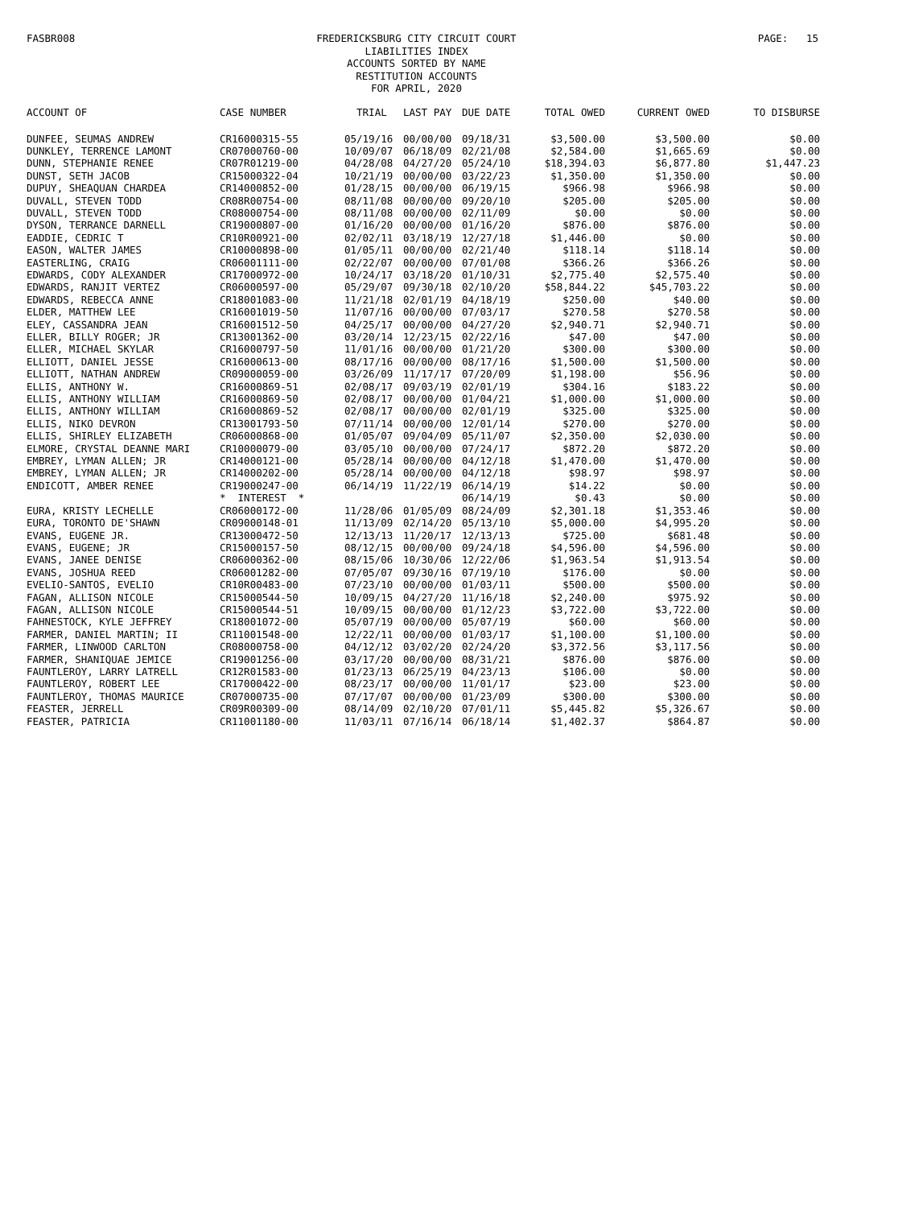FASBR008
FREDERICKSBURG CITY CIRCUIT COURT
LIABILITIES INDEX
ACCOUNTS SORTED BY NAME
RESTITUTION ACCOUNTS
FOR APRIL, 2020
PAGE: 15
| ACCOUNT OF | CASE NUMBER | TRIAL | LAST PAY | DUE DATE | TOTAL OWED | CURRENT OWED | TO DISBURSE |
| --- | --- | --- | --- | --- | --- | --- | --- |
| DUNFEE, SEUMAS ANDREW | CR16000315-55 | 05/19/16 | 00/00/00 | 09/18/31 | $3,500.00 | $3,500.00 | $0.00 |
| DUNKLEY, TERRENCE LAMONT | CR07000760-00 | 10/09/07 | 06/18/09 | 02/21/08 | $2,584.00 | $1,665.69 | $0.00 |
| DUNN, STEPHANIE RENEE | CR07R01219-00 | 04/28/08 | 04/27/20 | 05/24/10 | $18,394.03 | $6,877.80 | $1,447.23 |
| DUNST, SETH JACOB | CR15000322-04 | 10/21/19 | 00/00/00 | 03/22/23 | $1,350.00 | $1,350.00 | $0.00 |
| DUPUY, SHEAQUAN CHARDEA | CR14000852-00 | 01/28/15 | 00/00/00 | 06/19/15 | $966.98 | $966.98 | $0.00 |
| DUVALL, STEVEN TODD | CR08R00754-00 | 08/11/08 | 00/00/00 | 09/20/10 | $205.00 | $205.00 | $0.00 |
| DUVALL, STEVEN TODD | CR08000754-00 | 08/11/08 | 00/00/00 | 02/11/09 | $0.00 | $0.00 | $0.00 |
| DYSON, TERRANCE DARNELL | CR19000807-00 | 01/16/20 | 00/00/00 | 01/16/20 | $876.00 | $876.00 | $0.00 |
| EADDIE, CEDRIC T | CR10R00921-00 | 02/02/11 | 03/18/19 | 12/27/18 | $1,446.00 | $0.00 | $0.00 |
| EASON, WALTER JAMES | CR10000898-00 | 01/05/11 | 00/00/00 | 02/21/40 | $118.14 | $118.14 | $0.00 |
| EASTERLING, CRAIG | CR06001111-00 | 02/22/07 | 00/00/00 | 07/01/08 | $366.26 | $366.26 | $0.00 |
| EDWARDS, CODY ALEXANDER | CR17000972-00 | 10/24/17 | 03/18/20 | 01/10/31 | $2,775.40 | $2,575.40 | $0.00 |
| EDWARDS, RANJIT VERTEZ | CR06000597-00 | 05/29/07 | 09/30/18 | 02/10/20 | $58,844.22 | $45,703.22 | $0.00 |
| EDWARDS, REBECCA ANNE | CR18001083-00 | 11/21/18 | 02/01/19 | 04/18/19 | $250.00 | $40.00 | $0.00 |
| ELDER, MATTHEW LEE | CR16001019-50 | 11/07/16 | 00/00/00 | 07/03/17 | $270.58 | $270.58 | $0.00 |
| ELEY, CASSANDRA JEAN | CR16001512-50 | 04/25/17 | 00/00/00 | 04/27/20 | $2,940.71 | $2,940.71 | $0.00 |
| ELLER, BILLY ROGER; JR | CR13001362-00 | 03/20/14 | 12/23/15 | 02/22/16 | $47.00 | $47.00 | $0.00 |
| ELLER, MICHAEL SKYLAR | CR16000797-50 | 11/01/16 | 00/00/00 | 01/21/20 | $300.00 | $300.00 | $0.00 |
| ELLIOTT, DANIEL JESSE | CR16000613-00 | 08/17/16 | 00/00/00 | 08/17/16 | $1,500.00 | $1,500.00 | $0.00 |
| ELLIOTT, NATHAN ANDREW | CR09000059-00 | 03/26/09 | 11/17/17 | 07/20/09 | $1,198.00 | $56.96 | $0.00 |
| ELLIS, ANTHONY W. | CR16000869-51 | 02/08/17 | 09/03/19 | 02/01/19 | $304.16 | $183.22 | $0.00 |
| ELLIS, ANTHONY WILLIAM | CR16000869-50 | 02/08/17 | 00/00/00 | 01/04/21 | $1,000.00 | $1,000.00 | $0.00 |
| ELLIS, ANTHONY WILLIAM | CR16000869-52 | 02/08/17 | 00/00/00 | 02/01/19 | $325.00 | $325.00 | $0.00 |
| ELLIS, NIKO DEVRON | CR13001793-50 | 07/11/14 | 00/00/00 | 12/01/14 | $270.00 | $270.00 | $0.00 |
| ELLIS, SHIRLEY ELIZABETH | CR06000868-00 | 01/05/07 | 09/04/09 | 05/11/07 | $2,350.00 | $2,030.00 | $0.00 |
| ELMORE, CRYSTAL DEANNE MARI | CR10000079-00 | 03/05/10 | 00/00/00 | 07/24/17 | $872.20 | $872.20 | $0.00 |
| EMBREY, LYMAN ALLEN; JR | CR14000121-00 | 05/28/14 | 00/00/00 | 04/12/18 | $1,470.00 | $1,470.00 | $0.00 |
| EMBREY, LYMAN ALLEN; JR | CR14000202-00 | 05/28/14 | 00/00/00 | 04/12/18 | $98.97 | $98.97 | $0.00 |
| ENDICOTT, AMBER RENEE | CR19000247-00 | 06/14/19 | 11/22/19 | 06/14/19 | $14.22 | $0.00 | $0.00 |
| | * INTEREST * | | | 06/14/19 | $0.43 | $0.00 | $0.00 |
| EURA, KRISTY LECHELLE | CR06000172-00 | 11/28/06 | 01/05/09 | 08/24/09 | $2,301.18 | $1,353.46 | $0.00 |
| EURA, TORONTO DE'SHAWN | CR09000148-01 | 11/13/09 | 02/14/20 | 05/13/10 | $5,000.00 | $4,995.20 | $0.00 |
| EVANS, EUGENE JR. | CR13000472-50 | 12/13/13 | 11/20/17 | 12/13/13 | $725.00 | $681.48 | $0.00 |
| EVANS, EUGENE; JR | CR15000157-50 | 08/12/15 | 00/00/00 | 09/24/18 | $4,596.00 | $4,596.00 | $0.00 |
| EVANS, JANEE DENISE | CR06000362-00 | 08/15/06 | 10/30/06 | 12/22/06 | $1,963.54 | $1,913.54 | $0.00 |
| EVANS, JOSHUA REED | CR06001282-00 | 07/05/07 | 09/30/16 | 07/19/10 | $176.00 | $0.00 | $0.00 |
| EVELIO-SANTOS, EVELIO | CR10R00483-00 | 07/23/10 | 00/00/00 | 01/03/11 | $500.00 | $500.00 | $0.00 |
| FAGAN, ALLISON NICOLE | CR15000544-50 | 10/09/15 | 04/27/20 | 11/16/18 | $2,240.00 | $975.92 | $0.00 |
| FAGAN, ALLISON NICOLE | CR15000544-51 | 10/09/15 | 00/00/00 | 01/12/23 | $3,722.00 | $3,722.00 | $0.00 |
| FAHNESTOCK, KYLE JEFFREY | CR18001072-00 | 05/07/19 | 00/00/00 | 05/07/19 | $60.00 | $60.00 | $0.00 |
| FARMER, DANIEL MARTIN; II | CR11001548-00 | 12/22/11 | 00/00/00 | 01/03/17 | $1,100.00 | $1,100.00 | $0.00 |
| FARMER, LINWOOD CARLTON | CR08000758-00 | 04/12/12 | 03/02/20 | 02/24/20 | $3,372.56 | $3,117.56 | $0.00 |
| FARMER, SHANIQUAE JEMICE | CR19001256-00 | 03/17/20 | 00/00/00 | 08/31/21 | $876.00 | $876.00 | $0.00 |
| FAUNTLEROY, LARRY LATRELL | CR12R01583-00 | 01/23/13 | 06/25/19 | 04/23/13 | $106.00 | $0.00 | $0.00 |
| FAUNTLEROY, ROBERT LEE | CR17000422-00 | 08/23/17 | 00/00/00 | 11/01/17 | $23.00 | $23.00 | $0.00 |
| FAUNTLEROY, THOMAS MAURICE | CR07000735-00 | 07/17/07 | 00/00/00 | 01/23/09 | $300.00 | $300.00 | $0.00 |
| FEASTER, JERRELL | CR09R00309-00 | 08/14/09 | 02/10/20 | 07/01/11 | $5,445.82 | $5,326.67 | $0.00 |
| FEASTER, PATRICIA | CR11001180-00 | 11/03/11 | 07/16/14 | 06/18/14 | $1,402.37 | $864.87 | $0.00 |